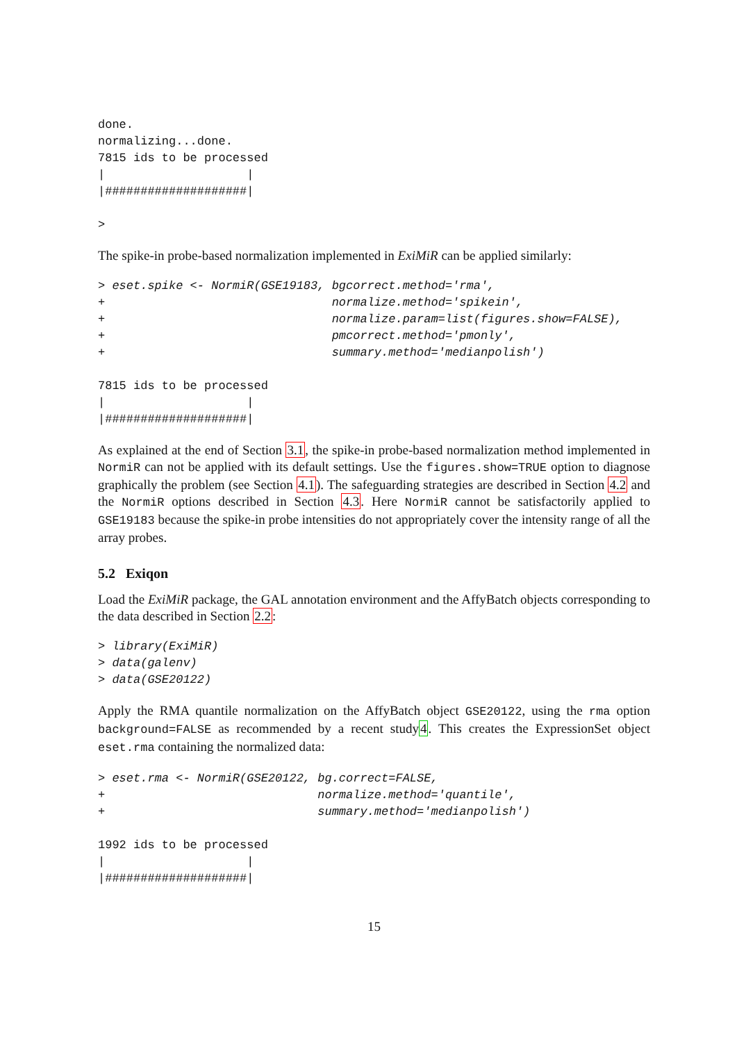done.
normalizing...done.
7815 ids to be processed
|                    |
|####################|

>
The spike-in probe-based normalization implemented in ExiMiR can be applied similarly:
> eset.spike <- NormiR(GSE19183, bgcorrect.method='rma',
+                                normalize.method='spikein',
+                                normalize.param=list(figures.show=FALSE),
+                                pmcorrect.method='pmonly',
+                                summary.method='medianpolish')

7815 ids to be processed
|                    |
|####################|
As explained at the end of Section 3.1, the spike-in probe-based normalization method implemented in NormiR can not be applied with its default settings. Use the figures.show=TRUE option to diagnose graphically the problem (see Section 4.1). The safeguarding strategies are described in Section 4.2 and the NormiR options described in Section 4.3. Here NormiR cannot be satisfactorily applied to GSE19183 because the spike-in probe intensities do not appropriately cover the intensity range of all the array probes.
5.2 Exiqon
Load the ExiMiR package, the GAL annotation environment and the AffyBatch objects corresponding to the data described in Section 2.2:
> library(ExiMiR)
> data(galenv)
> data(GSE20122)
Apply the RMA quantile normalization on the AffyBatch object GSE20122, using the rma option background=FALSE as recommended by a recent study4. This creates the ExpressionSet object eset.rma containing the normalized data:
> eset.rma <- NormiR(GSE20122, bg.correct=FALSE,
+                              normalize.method='quantile',
+                              summary.method='medianpolish')

1992 ids to be processed
|                    |
|####################|
15